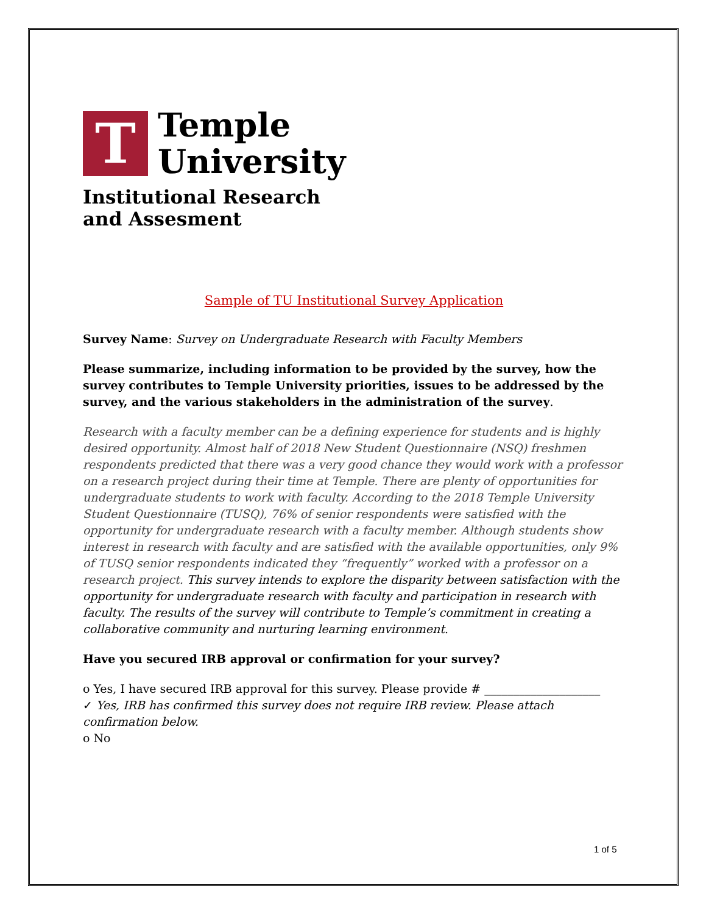T
Temple
University
Institutional Research
and Assesment
Sample of TU Institutional Survey Application
Survey Name: Survey on Undergraduate Research with Faculty Members
Please summarize, including information to be provided by the survey, how the survey contributes to Temple University priorities, issues to be addressed by the survey, and the various stakeholders in the administration of the survey.
Research with a faculty member can be a defining experience for students and is highly desired opportunity. Almost half of 2018 New Student Questionnaire (NSQ) freshmen respondents predicted that there was a very good chance they would work with a professor on a research project during their time at Temple. There are plenty of opportunities for undergraduate students to work with faculty. According to the 2018 Temple University Student Questionnaire (TUSQ), 76% of senior respondents were satisfied with the opportunity for undergraduate research with a faculty member. Although students show interest in research with faculty and are satisfied with the available opportunities, only 9% of TUSQ senior respondents indicated they “frequently” worked with a professor on a research project. This survey intends to explore the disparity between satisfaction with the opportunity for undergraduate research with faculty and participation in research with faculty. The results of the survey will contribute to Temple’s commitment in creating a collaborative community and nurturing learning environment.
Have you secured IRB approval or confirmation for your survey?
o Yes, I have secured IRB approval for this survey. Please provide # ____________________
✓ Yes, IRB has confirmed this survey does not require IRB review. Please attach confirmation below.
o No
1 of 5